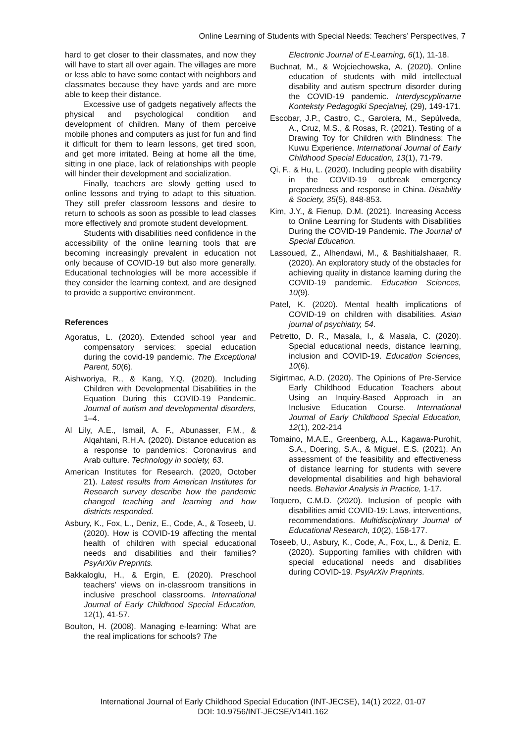Online Learning of Students with Special Needs: Teachers’ Perspectives, 7
hard to get closer to their classmates, and now they will have to start all over again. The villages are more or less able to have some contact with neighbors and classmates because they have yards and are more able to keep their distance.
Excessive use of gadgets negatively affects the physical and psychological condition and development of children. Many of them perceive mobile phones and computers as just for fun and find it difficult for them to learn lessons, get tired soon, and get more irritated. Being at home all the time, sitting in one place, lack of relationships with people will hinder their development and socialization.
Finally, teachers are slowly getting used to online lessons and trying to adapt to this situation. They still prefer classroom lessons and desire to return to schools as soon as possible to lead classes more effectively and promote student development.
Students with disabilities need confidence in the accessibility of the online learning tools that are becoming increasingly prevalent in education not only because of COVID-19 but also more generally. Educational technologies will be more accessible if they consider the learning context, and are designed to provide a supportive environment.
References
Agoratus, L. (2020). Extended school year and compensatory services: special education during the covid-19 pandemic. The Exceptional Parent, 50(6).
Aishworiya, R., & Kang, Y.Q. (2020). Including Children with Developmental Disabilities in the Equation During this COVID-19 Pandemic. Journal of autism and developmental disorders, 1–4.
Al Lily, A.E., Ismail, A. F., Abunasser, F.M., & Alqahtani, R.H.A. (2020). Distance education as a response to pandemics: Coronavirus and Arab culture. Technology in society, 63.
American Institutes for Research. (2020, October 21). Latest results from American Institutes for Research survey describe how the pandemic changed teaching and learning and how districts responded.
Asbury, K., Fox, L., Deniz, E., Code, A., & Toseeb, U. (2020). How is COVID-19 affecting the mental health of children with special educational needs and disabilities and their families? PsyArXiv Preprints.
Bakkaloglu, H., & Ergin, E. (2020). Preschool teachers' views on in-classroom transitions in inclusive preschool classrooms. International Journal of Early Childhood Special Education, 12(1), 41-57.
Boulton, H. (2008). Managing e-learning: What are the real implications for schools? The
Electronic Journal of E-Learning, 6(1), 11-18.
Buchnat, M., & Wojciechowska, A. (2020). Online education of students with mild intellectual disability and autism spectrum disorder during the COVID-19 pandemic. Interdyscyplinarne Konteksty Pedagogiki Specjalnej, (29), 149-171.
Escobar, J.P., Castro, C., Garolera, M., Sepúlveda, A., Cruz, M.S., & Rosas, R. (2021). Testing of a Drawing Toy for Children with Blindness: The Kuwu Experience. International Journal of Early Childhood Special Education, 13(1), 71-79.
Qi, F., & Hu, L. (2020). Including people with disability in the COVID-19 outbreak emergency preparedness and response in China. Disability & Society, 35(5), 848-853.
Kim, J.Y., & Fienup, D.M. (2021). Increasing Access to Online Learning for Students with Disabilities During the COVID-19 Pandemic. The Journal of Special Education.
Lassoued, Z., Alhendawi, M., & Bashitialshaaer, R. (2020). An exploratory study of the obstacles for achieving quality in distance learning during the COVID-19 pandemic. Education Sciences, 10(9).
Patel, K. (2020). Mental health implications of COVID-19 on children with disabilities. Asian journal of psychiatry, 54.
Petretto, D. R., Masala, I., & Masala, C. (2020). Special educational needs, distance learning, inclusion and COVID-19. Education Sciences, 10(6).
Sigirtmac, A.D. (2020). The Opinions of Pre-Service Early Childhood Education Teachers about Using an Inquiry-Based Approach in an Inclusive Education Course. International Journal of Early Childhood Special Education, 12(1), 202-214
Tomaino, M.A.E., Greenberg, A.L., Kagawa-Purohit, S.A., Doering, S.A., & Miguel, E.S. (2021). An assessment of the feasibility and effectiveness of distance learning for students with severe developmental disabilities and high behavioral needs. Behavior Analysis in Practice, 1-17.
Toquero, C.M.D. (2020). Inclusion of people with disabilities amid COVID-19: Laws, interventions, recommendations. Multidisciplinary Journal of Educational Research, 10(2), 158-177.
Toseeb, U., Asbury, K., Code, A., Fox, L., & Deniz, E. (2020). Supporting families with children with special educational needs and disabilities during COVID-19. PsyArXiv Preprints.
International Journal of Early Childhood Special Education (INT-JECSE), 14(1) 2022, 01-07
DOI: 10.9756/INT-JECSE/V14I1.162